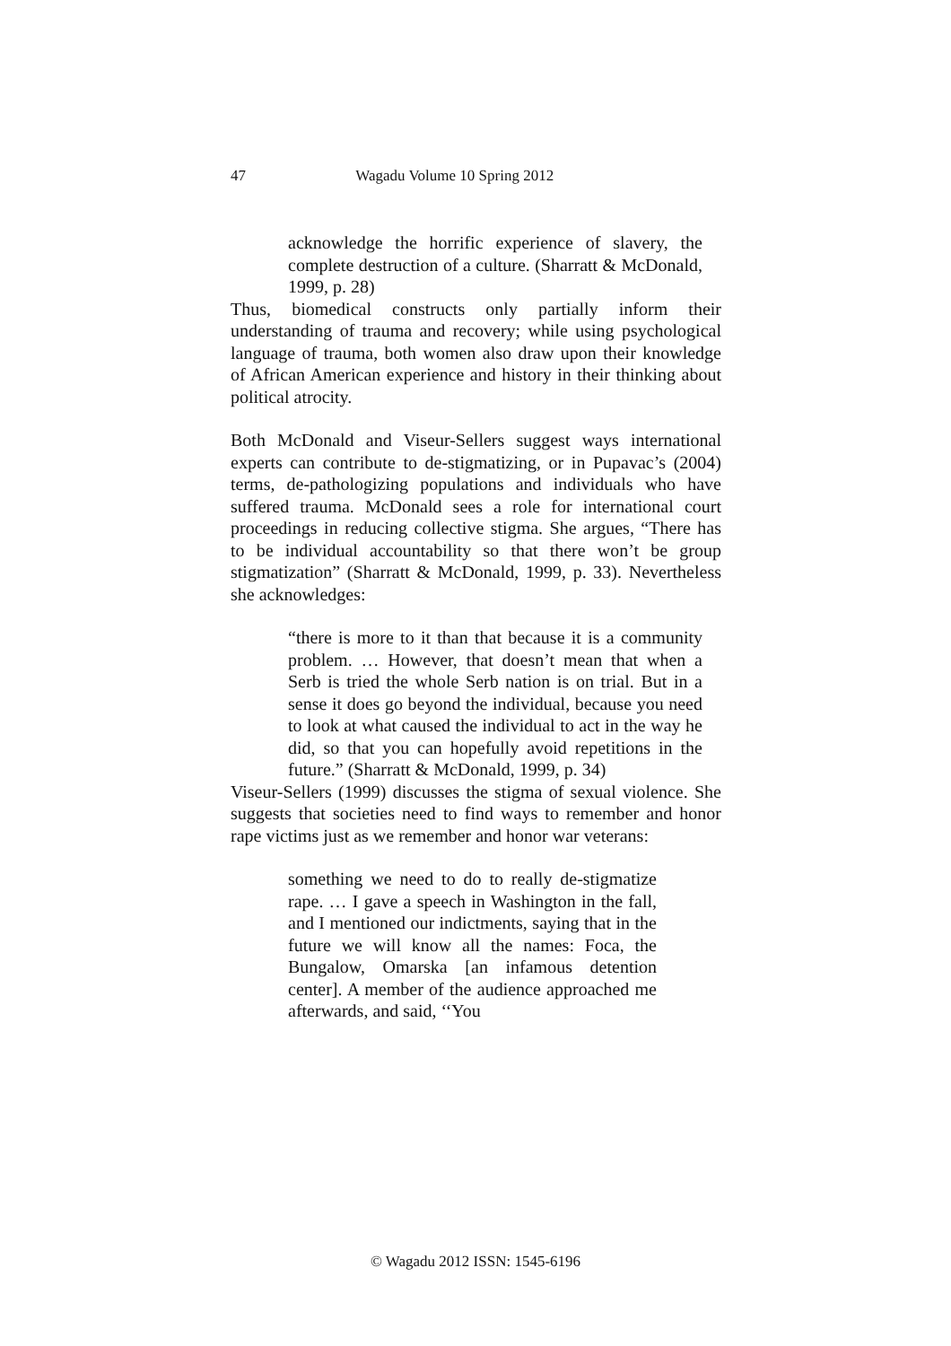47 Wagadu Volume 10 Spring 2012
acknowledge the horrific experience of slavery, the complete destruction of a culture. (Sharratt & McDonald, 1999, p. 28)
Thus, biomedical constructs only partially inform their understanding of trauma and recovery; while using psychological language of trauma, both women also draw upon their knowledge of African American experience and history in their thinking about political atrocity.
Both McDonald and Viseur-Sellers suggest ways international experts can contribute to de-stigmatizing, or in Pupavac’s (2004) terms, de-pathologizing populations and individuals who have suffered trauma. McDonald sees a role for international court proceedings in reducing collective stigma. She argues, “There has to be individual accountability so that there won’t be group stigmatization” (Sharratt & McDonald, 1999, p. 33). Nevertheless she acknowledges:
“there is more to it than that because it is a community problem. … However, that doesn’t mean that when a Serb is tried the whole Serb nation is on trial. But in a sense it does go beyond the individual, because you need to look at what caused the individual to act in the way he did, so that you can hopefully avoid repetitions in the future.” (Sharratt & McDonald, 1999, p. 34)
Viseur-Sellers (1999) discusses the stigma of sexual violence. She suggests that societies need to find ways to remember and honor rape victims just as we remember and honor war veterans:
something we need to do to really de-stigmatize rape. … I gave a speech in Washington in the fall, and I mentioned our indictments, saying that in the future we will know all the names: Foca, the Bungalow, Omarska [an infamous detention center]. A member of the audience approached me afterwards, and said, ‘‘You
© Wagadu 2012 ISSN: 1545-6196